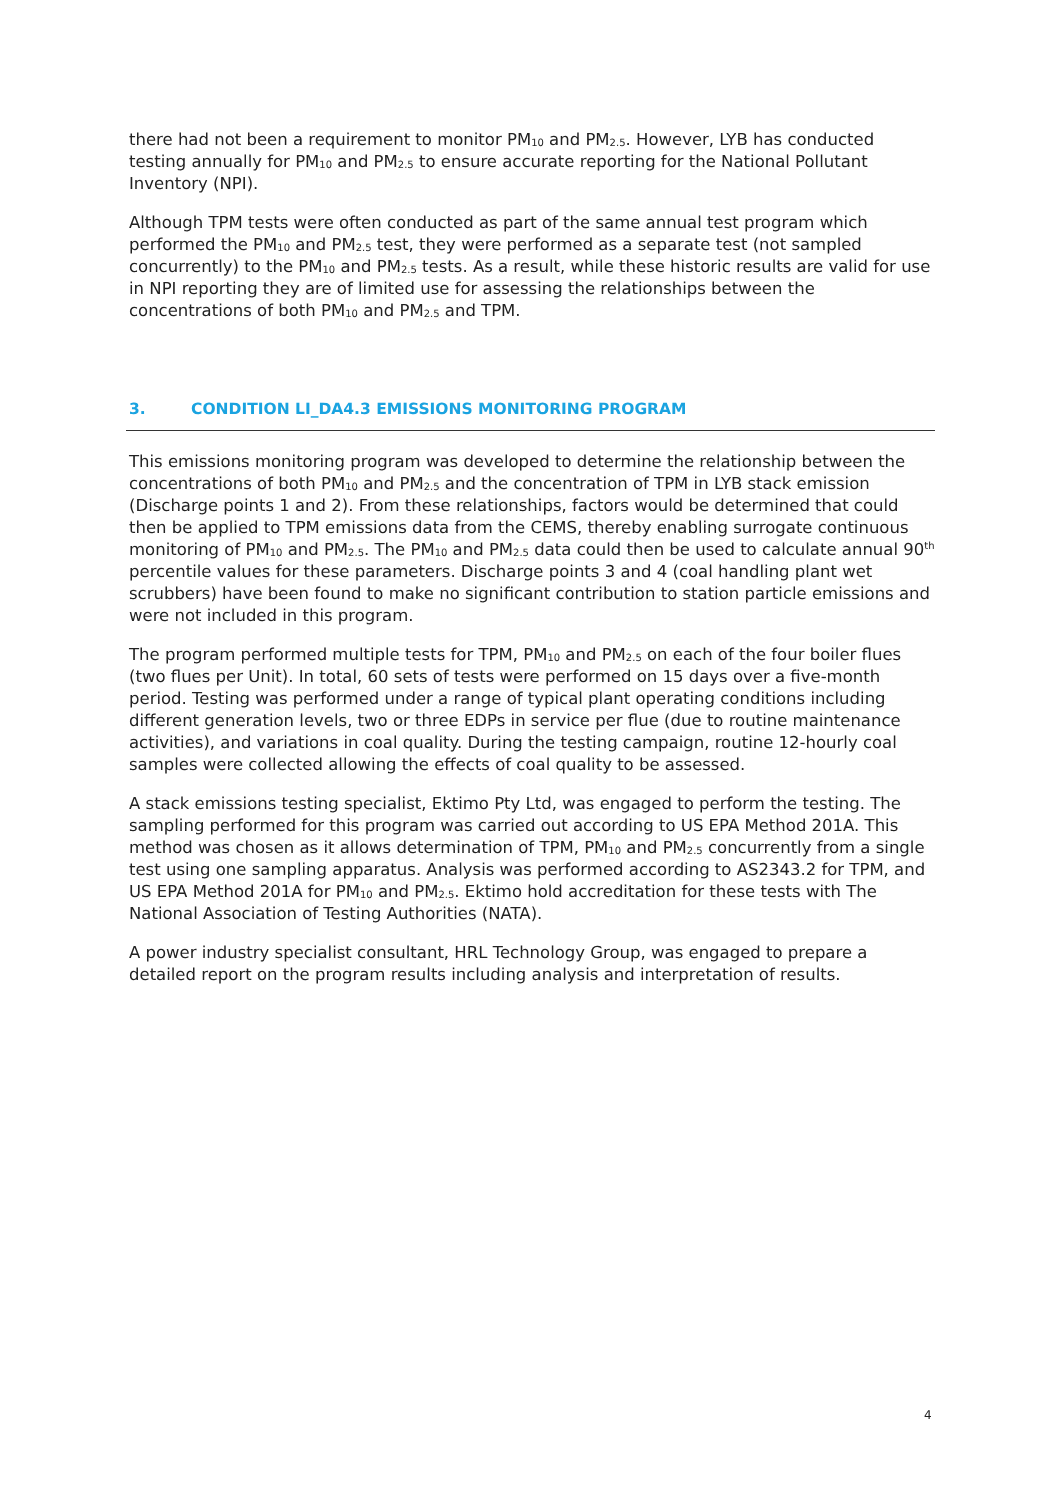there had not been a requirement to monitor PM<sub>10</sub> and PM<sub>2.5</sub>. However, LYB has conducted testing annually for PM<sub>10</sub> and PM<sub>2.5</sub> to ensure accurate reporting for the National Pollutant Inventory (NPI).
Although TPM tests were often conducted as part of the same annual test program which performed the PM<sub>10</sub> and PM<sub>2.5</sub> test, they were performed as a separate test (not sampled concurrently) to the PM<sub>10</sub> and PM<sub>2.5</sub> tests. As a result, while these historic results are valid for use in NPI reporting they are of limited use for assessing the relationships between the concentrations of both PM<sub>10</sub> and PM<sub>2.5</sub> and TPM.
3. CONDITION LI_DA4.3 EMISSIONS MONITORING PROGRAM
This emissions monitoring program was developed to determine the relationship between the concentrations of both PM<sub>10</sub> and PM<sub>2.5</sub> and the concentration of TPM in LYB stack emission (Discharge points 1 and 2). From these relationships, factors would be determined that could then be applied to TPM emissions data from the CEMS, thereby enabling surrogate continuous monitoring of PM<sub>10</sub> and PM<sub>2.5</sub>. The PM<sub>10</sub> and PM<sub>2.5</sub> data could then be used to calculate annual 90<sup>th</sup> percentile values for these parameters. Discharge points 3 and 4 (coal handling plant wet scrubbers) have been found to make no significant contribution to station particle emissions and were not included in this program.
The program performed multiple tests for TPM, PM<sub>10</sub> and PM<sub>2.5</sub> on each of the four boiler flues (two flues per Unit). In total, 60 sets of tests were performed on 15 days over a five-month period. Testing was performed under a range of typical plant operating conditions including different generation levels, two or three EDPs in service per flue (due to routine maintenance activities), and variations in coal quality. During the testing campaign, routine 12-hourly coal samples were collected allowing the effects of coal quality to be assessed.
A stack emissions testing specialist, Ektimo Pty Ltd, was engaged to perform the testing. The sampling performed for this program was carried out according to US EPA Method 201A. This method was chosen as it allows determination of TPM, PM<sub>10</sub> and PM<sub>2.5</sub> concurrently from a single test using one sampling apparatus. Analysis was performed according to AS2343.2 for TPM, and US EPA Method 201A for PM<sub>10</sub> and PM<sub>2.5</sub>. Ektimo hold accreditation for these tests with The National Association of Testing Authorities (NATA).
A power industry specialist consultant, HRL Technology Group, was engaged to prepare a detailed report on the program results including analysis and interpretation of results.
4